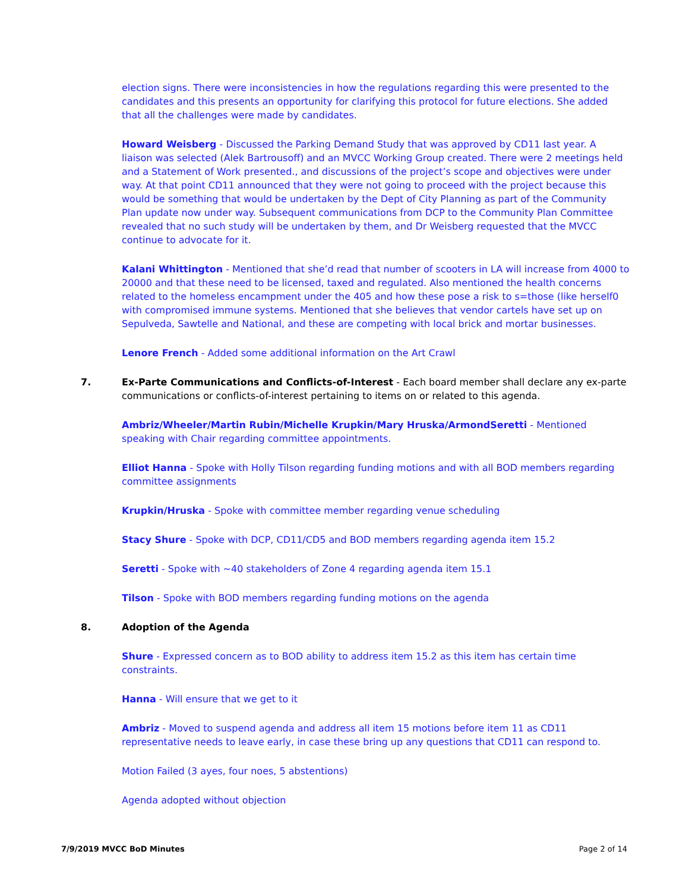election signs. There were inconsistencies in how the regulations regarding this were presented to the candidates and this presents an opportunity for clarifying this protocol for future elections. She added that all the challenges were made by candidates.
Howard Weisberg - Discussed the Parking Demand Study that was approved by CD11 last year. A liaison was selected (Alek Bartrousoff) and an MVCC Working Group created. There were 2 meetings held and a Statement of Work presented., and discussions of the project’s scope and objectives were under way. At that point CD11 announced that they were not going to proceed with the project because this would be something that would be undertaken by the Dept of City Planning as part of the Community Plan update now under way. Subsequent communications from DCP to the Community Plan Committee revealed that no such study will be undertaken by them, and Dr Weisberg requested that the MVCC continue to advocate for it.
Kalani Whittington - Mentioned that she’d read that number of scooters in LA will increase from 4000 to 20000 and that these need to be licensed, taxed and regulated. Also mentioned the health concerns related to the homeless encampment under the 405 and how these pose a risk to s=those (like herself0 with compromised immune systems. Mentioned that she believes that vendor cartels have set up on Sepulveda, Sawtelle and National, and these are competing with local brick and mortar businesses.
Lenore French - Added some additional information on the Art Crawl
7. Ex-Parte Communications and Conflicts-of-Interest - Each board member shall declare any ex-parte communications or conflicts-of-interest pertaining to items on or related to this agenda.
Ambriz/Wheeler/Martin Rubin/Michelle Krupkin/Mary Hruska/ArmondSeretti - Mentioned speaking with Chair regarding committee appointments.
Elliot Hanna - Spoke with Holly Tilson regarding funding motions and with all BOD members regarding committee assignments
Krupkin/Hruska - Spoke with committee member regarding venue scheduling
Stacy Shure - Spoke with DCP, CD11/CD5 and BOD members regarding agenda item 15.2
Seretti - Spoke with ~40 stakeholders of Zone 4 regarding agenda item 15.1
Tilson - Spoke with BOD members regarding funding motions on the agenda
8. Adoption of the Agenda
Shure - Expressed concern as to BOD ability to address item 15.2 as this item has certain time constraints.
Hanna - Will ensure that we get to it
Ambriz - Moved to suspend agenda and address all item 15 motions before item 11 as CD11 representative needs to leave early, in case these bring up any questions that CD11 can respond to.
Motion Failed (3 ayes, four noes, 5 abstentions)
Agenda adopted without objection
7/9/2019 MVCC BoD Minutes Page 2 of 14